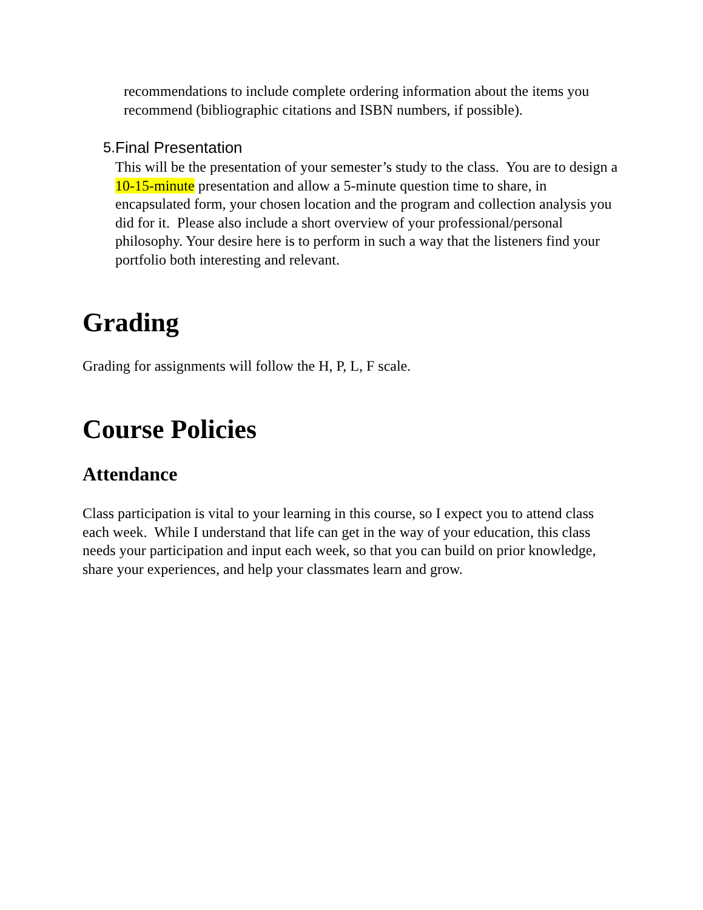recommendations to include complete ordering information about the items you recommend (bibliographic citations and ISBN numbers, if possible).
5. Final Presentation
This will be the presentation of your semester’s study to the class. You are to design a 10-15-minute presentation and allow a 5-minute question time to share, in encapsulated form, your chosen location and the program and collection analysis you did for it. Please also include a short overview of your professional/personal philosophy. Your desire here is to perform in such a way that the listeners find your portfolio both interesting and relevant.
Grading
Grading for assignments will follow the H, P, L, F scale.
Course Policies
Attendance
Class participation is vital to your learning in this course, so I expect you to attend class each week. While I understand that life can get in the way of your education, this class needs your participation and input each week, so that you can build on prior knowledge, share your experiences, and help your classmates learn and grow.